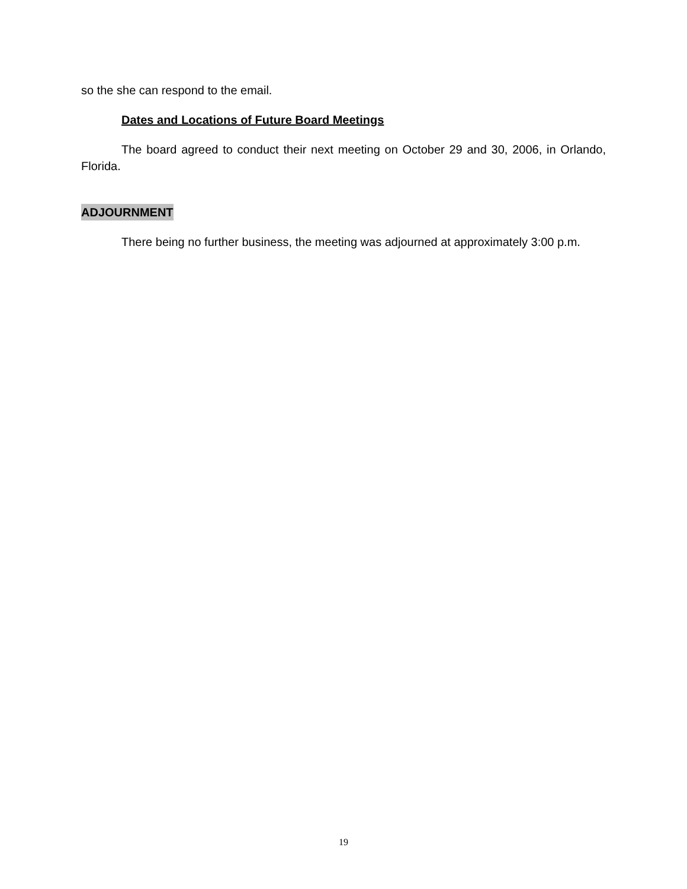so the she can respond to the email.
Dates and Locations of Future Board Meetings
The board agreed to conduct their next meeting on October 29 and 30, 2006, in Orlando, Florida.
ADJOURNMENT
There being no further business, the meeting was adjourned at approximately 3:00 p.m.
19